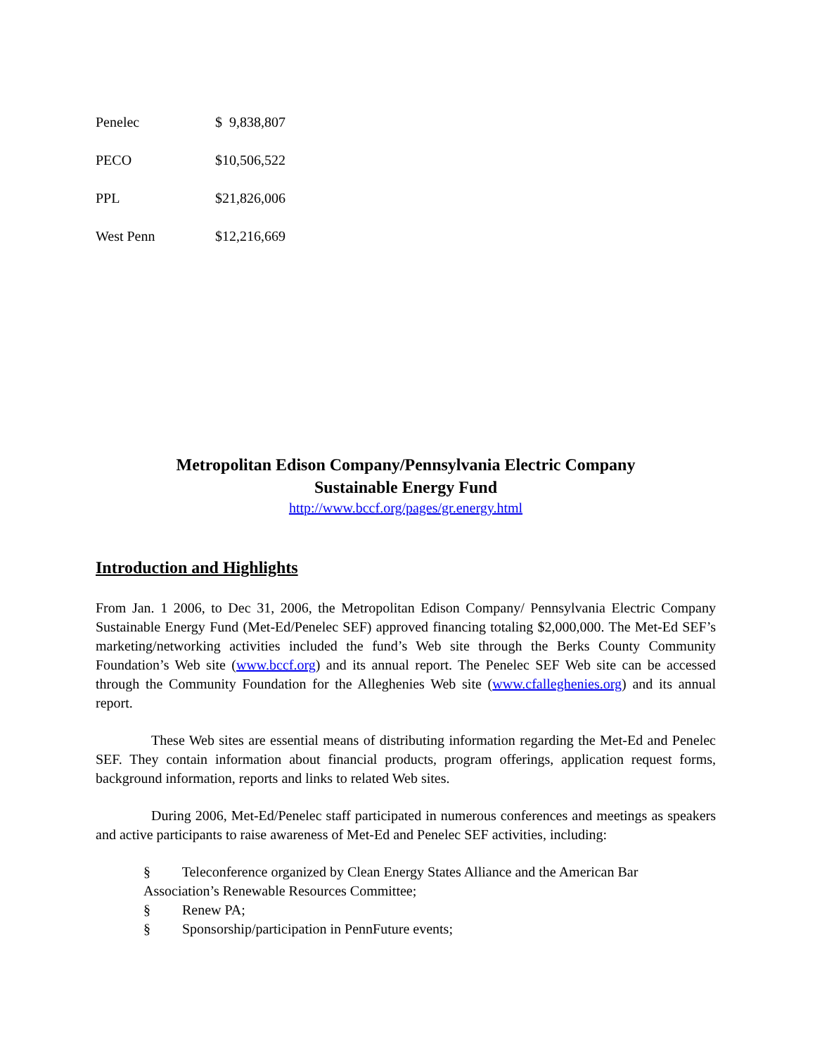| Penelec | $ 9,838,807 |
| PECO | $10,506,522 |
| PPL | $21,826,006 |
| West Penn | $12,216,669 |
Metropolitan Edison Company/Pennsylvania Electric Company
Sustainable Energy Fund
http://www.bccf.org/pages/gr.energy.html
Introduction and Highlights
From Jan. 1 2006, to Dec 31, 2006, the Metropolitan Edison Company/ Pennsylvania Electric Company Sustainable Energy Fund (Met-Ed/Penelec SEF) approved financing totaling $2,000,000. The Met-Ed SEF’s marketing/networking activities included the fund’s Web site through the Berks County Community Foundation’s Web site (www.bccf.org) and its annual report. The Penelec SEF Web site can be accessed through the Community Foundation for the Alleghenies Web site (www.cfalleghenies.org) and its annual report.
These Web sites are essential means of distributing information regarding the Met-Ed and Penelec SEF. They contain information about financial products, program offerings, application request forms, background information, reports and links to related Web sites.
During 2006, Met-Ed/Penelec staff participated in numerous conferences and meetings as speakers and active participants to raise awareness of Met-Ed and Penelec SEF activities, including:
§ Teleconference organized by Clean Energy States Alliance and the American Bar Association’s Renewable Resources Committee;
§ Renew PA;
§ Sponsorship/participation in PennFuture events;